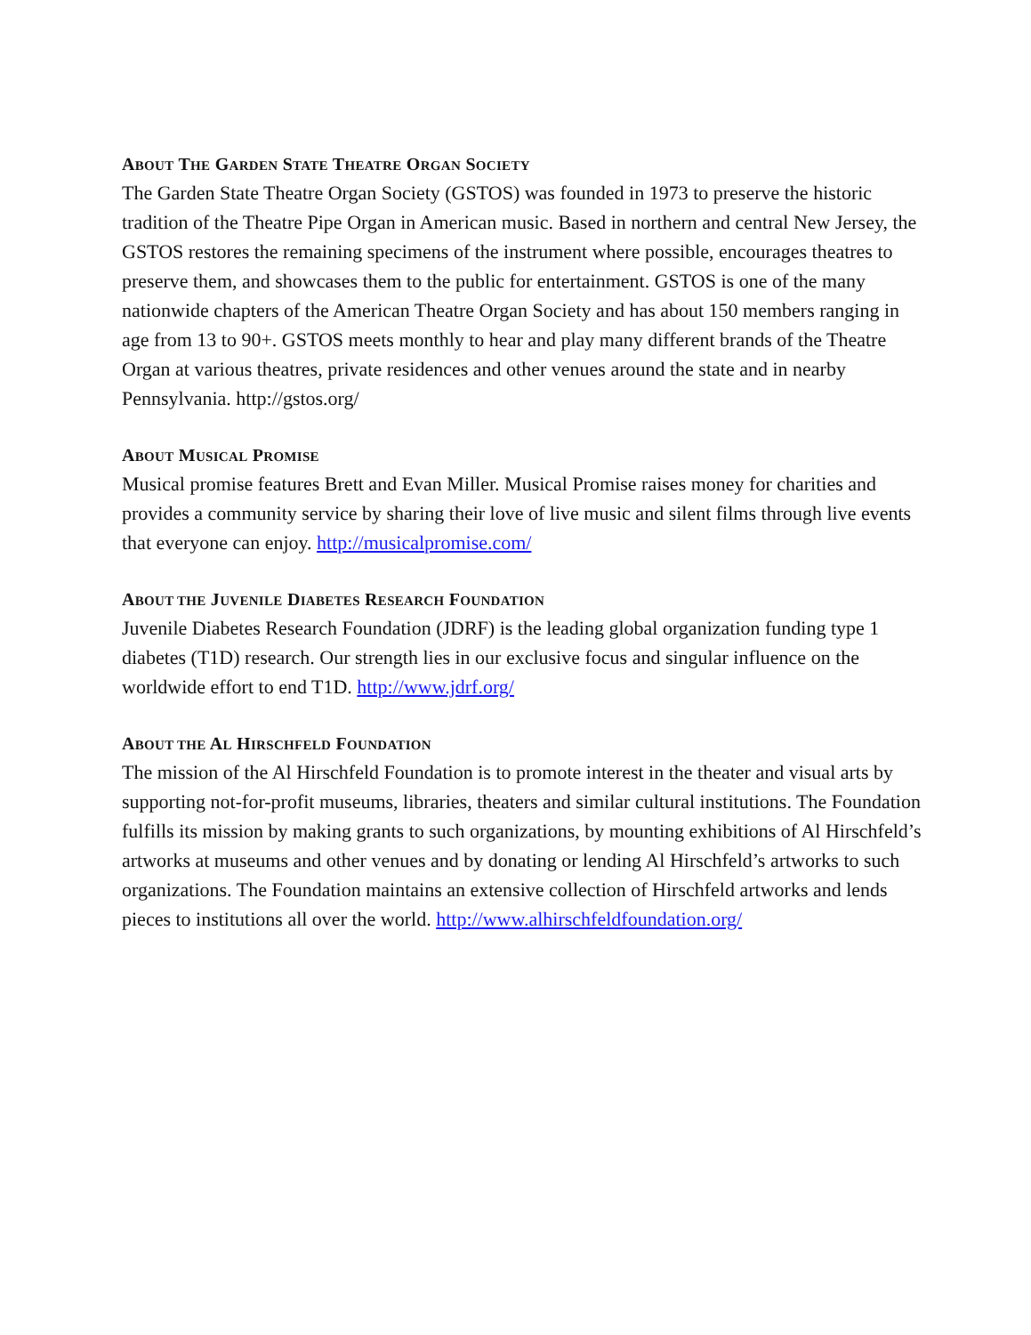ABOUT THE GARDEN STATE THEATRE ORGAN SOCIETY
The Garden State Theatre Organ Society (GSTOS) was founded in 1973 to preserve the historic tradition of the Theatre Pipe Organ in American music. Based in northern and central New Jersey, the GSTOS restores the remaining specimens of the instrument where possible, encourages theatres to preserve them, and showcases them to the public for entertainment. GSTOS is one of the many nationwide chapters of the American Theatre Organ Society and has about 150 members ranging in age from 13 to 90+. GSTOS meets monthly to hear and play many different brands of the Theatre Organ at various theatres, private residences and other venues around the state and in nearby Pennsylvania. http://gstos.org/
ABOUT MUSICAL PROMISE
Musical promise features Brett and Evan Miller. Musical Promise raises money for charities and provides a community service by sharing their love of live music and silent films through live events that everyone can enjoy. http://musicalpromise.com/
ABOUT THE JUVENILE DIABETES RESEARCH FOUNDATION
Juvenile Diabetes Research Foundation (JDRF) is the leading global organization funding type 1 diabetes (T1D) research. Our strength lies in our exclusive focus and singular influence on the worldwide effort to end T1D. http://www.jdrf.org/
ABOUT THE AL HIRSCHFELD FOUNDATION
The mission of the Al Hirschfeld Foundation is to promote interest in the theater and visual arts by supporting not-for-profit museums, libraries, theaters and similar cultural institutions. The Foundation fulfills its mission by making grants to such organizations, by mounting exhibitions of Al Hirschfeld’s artworks at museums and other venues and by donating or lending Al Hirschfeld’s artworks to such organizations. The Foundation maintains an extensive collection of Hirschfeld artworks and lends pieces to institutions all over the world. http://www.alhirschfeldfoundation.org/